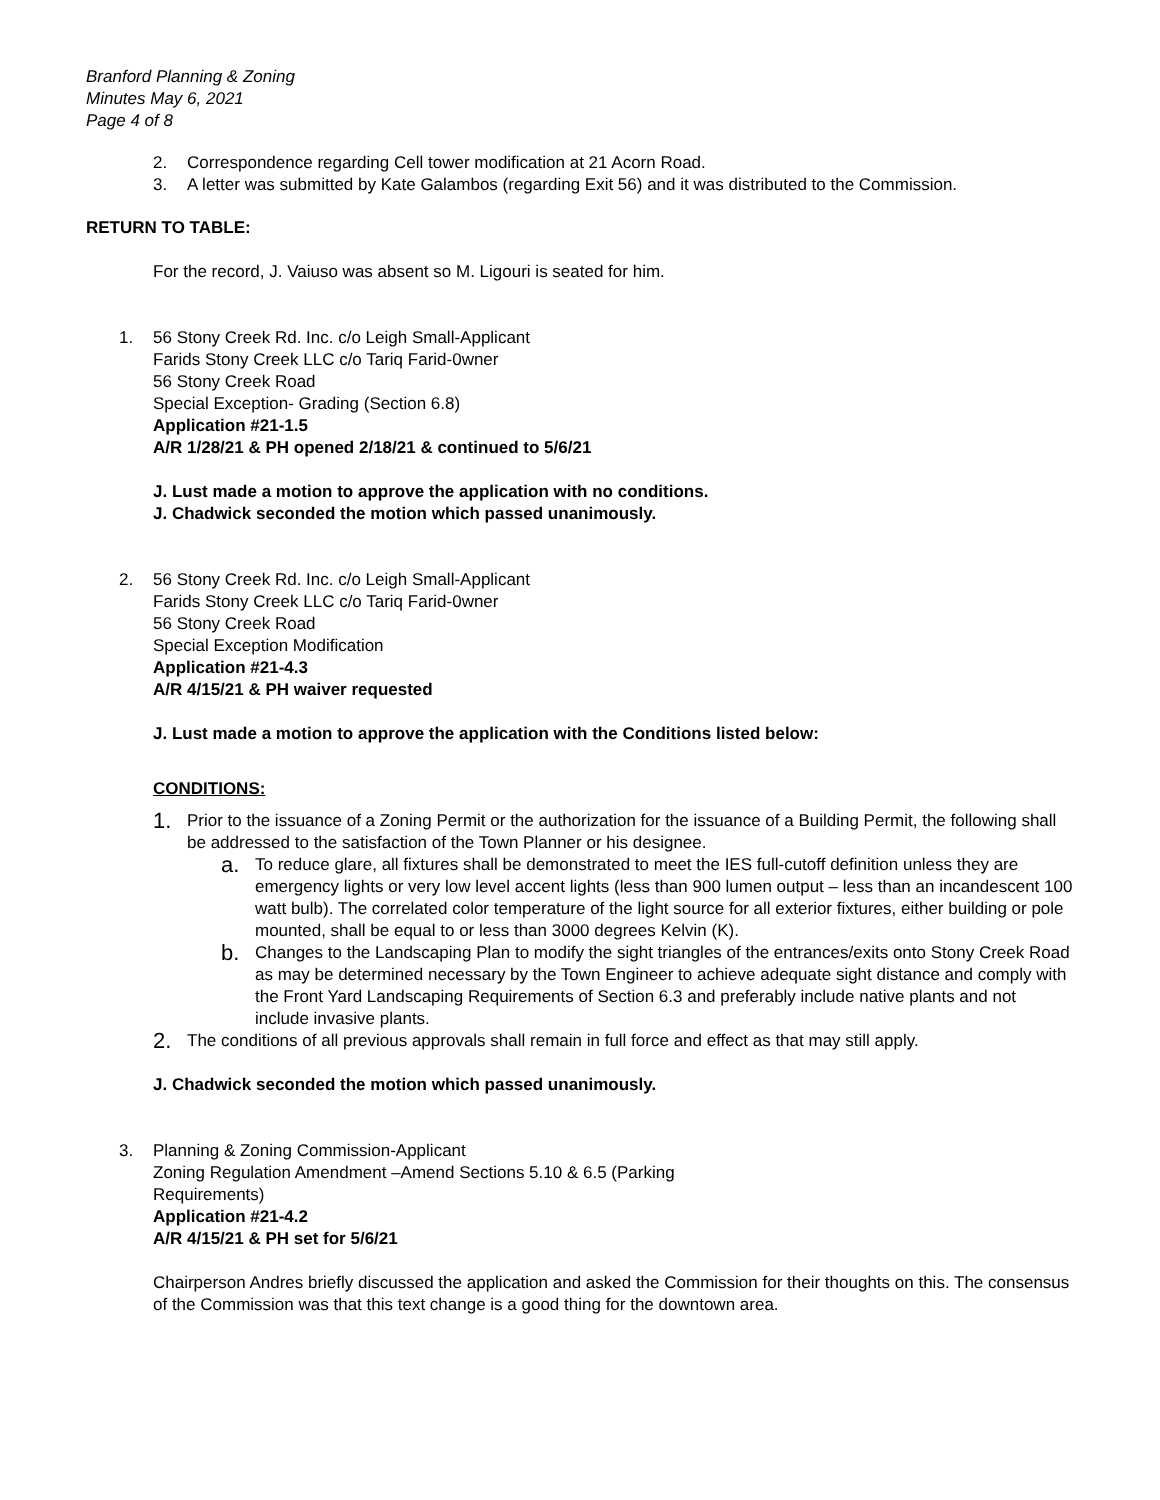Branford Planning & Zoning
Minutes May 6, 2021
Page 4 of 8
2. Correspondence regarding Cell tower modification at 21 Acorn Road.
3. A letter was submitted by Kate Galambos (regarding Exit 56) and it was distributed to the Commission.
RETURN TO TABLE:
For the record, J. Vaiuso was absent so M. Ligouri is seated for him.
1. 56 Stony Creek Rd. Inc. c/o Leigh Small-Applicant
Farids Stony Creek LLC c/o Tariq Farid-0wner
56 Stony Creek Road
Special Exception- Grading (Section 6.8)
Application #21-1.5
A/R 1/28/21 & PH opened 2/18/21 & continued to 5/6/21
J. Lust made a motion to approve the application with no conditions.
J. Chadwick seconded the motion which passed unanimously.
2. 56 Stony Creek Rd. Inc. c/o Leigh Small-Applicant
Farids Stony Creek LLC c/o Tariq Farid-0wner
56 Stony Creek Road
Special Exception Modification
Application #21-4.3
A/R 4/15/21 & PH waiver requested
J. Lust made a motion to approve the application with the Conditions listed below:
CONDITIONS:
1. Prior to the issuance of a Zoning Permit or the authorization for the issuance of a Building Permit, the following shall be addressed to the satisfaction of the Town Planner or his designee.
a. To reduce glare, all fixtures shall be demonstrated to meet the IES full-cutoff definition unless they are emergency lights or very low level accent lights (less than 900 lumen output – less than an incandescent 100 watt bulb). The correlated color temperature of the light source for all exterior fixtures, either building or pole mounted, shall be equal to or less than 3000 degrees Kelvin (K).
b. Changes to the Landscaping Plan to modify the sight triangles of the entrances/exits onto Stony Creek Road as may be determined necessary by the Town Engineer to achieve adequate sight distance and comply with the Front Yard Landscaping Requirements of Section 6.3 and preferably include native plants and not include invasive plants.
2. The conditions of all previous approvals shall remain in full force and effect as that may still apply.
J. Chadwick seconded the motion which passed unanimously.
3. Planning & Zoning Commission-Applicant
Zoning Regulation Amendment –Amend Sections 5.10 & 6.5 (Parking
Requirements)
Application #21-4.2
A/R 4/15/21 & PH set for 5/6/21
Chairperson Andres briefly discussed the application and asked the Commission for their thoughts on this. The consensus of the Commission was that this text change is a good thing for the downtown area.